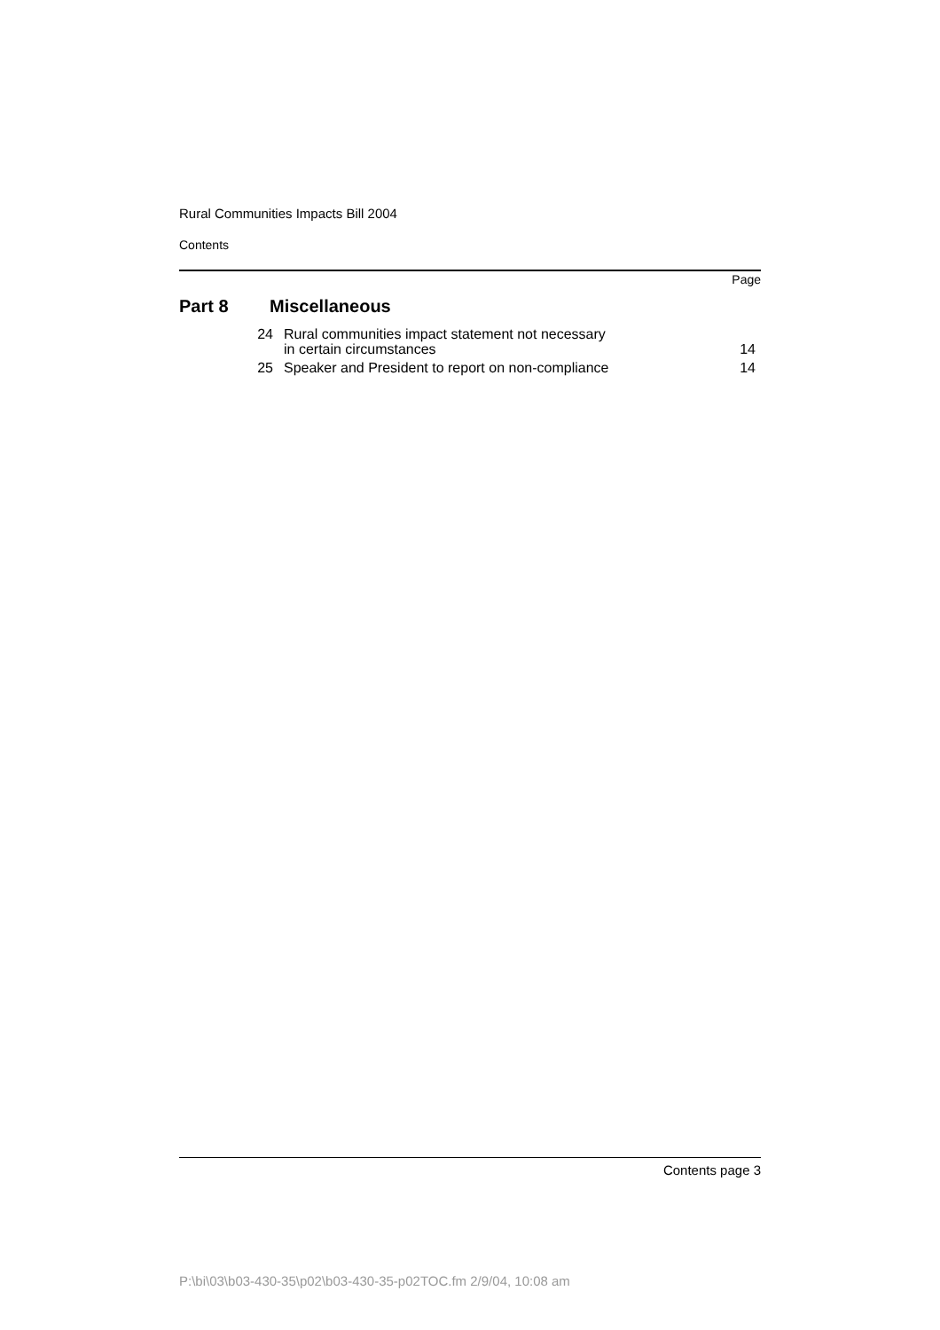Rural Communities Impacts Bill 2004
Contents
Page
Part 8 Miscellaneous
| 24 | Rural communities impact statement not necessary in certain circumstances | 14 |
| 25 | Speaker and President to report on non-compliance | 14 |
Contents page 3
P:\bi\03\b03-430-35\p02\b03-430-35-p02TOC.fm 2/9/04, 10:08 am